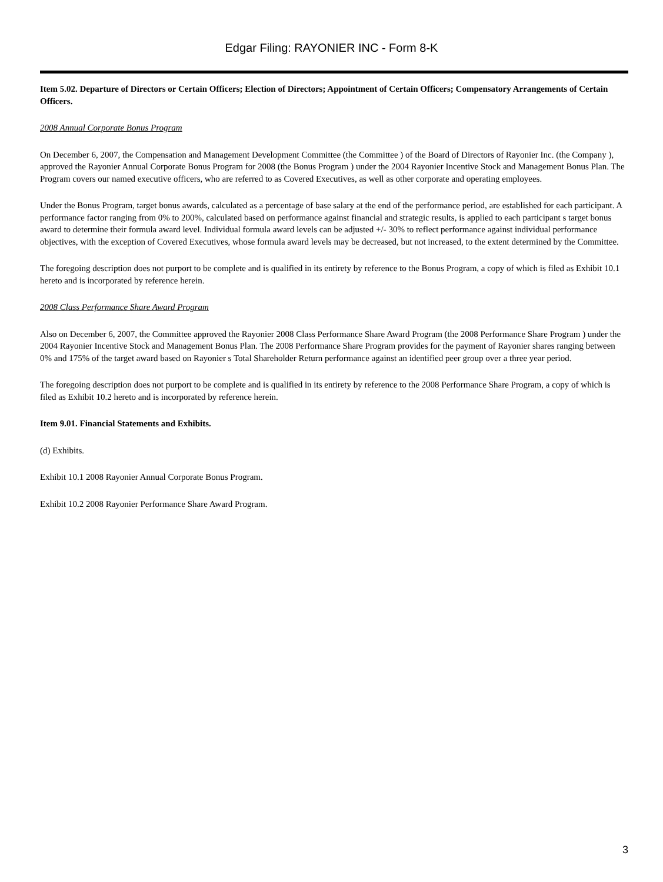Edgar Filing: RAYONIER INC - Form 8-K
Item 5.02. Departure of Directors or Certain Officers; Election of Directors; Appointment of Certain Officers; Compensatory Arrangements of Certain Officers.
2008 Annual Corporate Bonus Program
On December 6, 2007, the Compensation and Management Development Committee (the Committee ) of the Board of Directors of Rayonier Inc. (the Company ), approved the Rayonier Annual Corporate Bonus Program for 2008 (the Bonus Program ) under the 2004 Rayonier Incentive Stock and Management Bonus Plan. The Program covers our named executive officers, who are referred to as Covered Executives, as well as other corporate and operating employees.
Under the Bonus Program, target bonus awards, calculated as a percentage of base salary at the end of the performance period, are established for each participant. A performance factor ranging from 0% to 200%, calculated based on performance against financial and strategic results, is applied to each participant s target bonus award to determine their formula award level. Individual formula award levels can be adjusted +/- 30% to reflect performance against individual performance objectives, with the exception of Covered Executives, whose formula award levels may be decreased, but not increased, to the extent determined by the Committee.
The foregoing description does not purport to be complete and is qualified in its entirety by reference to the Bonus Program, a copy of which is filed as Exhibit 10.1 hereto and is incorporated by reference herein.
2008 Class Performance Share Award Program
Also on December 6, 2007, the Committee approved the Rayonier 2008 Class Performance Share Award Program (the 2008 Performance Share Program ) under the 2004 Rayonier Incentive Stock and Management Bonus Plan. The 2008 Performance Share Program provides for the payment of Rayonier shares ranging between 0% and 175% of the target award based on Rayonier s Total Shareholder Return performance against an identified peer group over a three year period.
The foregoing description does not purport to be complete and is qualified in its entirety by reference to the 2008 Performance Share Program, a copy of which is filed as Exhibit 10.2 hereto and is incorporated by reference herein.
Item 9.01. Financial Statements and Exhibits.
(d) Exhibits.
Exhibit 10.1 2008 Rayonier Annual Corporate Bonus Program.
Exhibit 10.2 2008 Rayonier Performance Share Award Program.
3